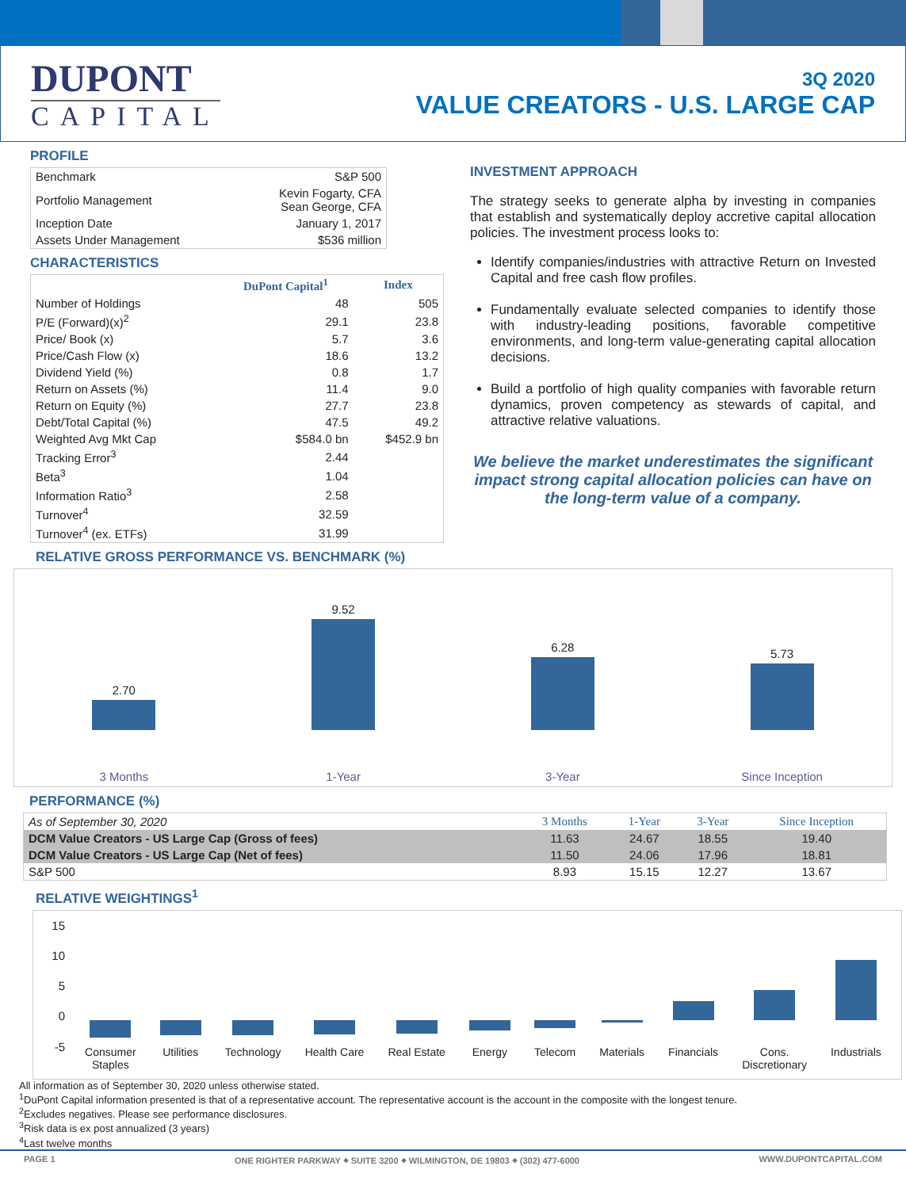DUPONT
CAPITAL
3Q 2020
VALUE CREATORS - U.S. LARGE CAP
PROFILE
| Benchmark | S&P 500 |
| Portfolio Management | Kevin Fogarty, CFA Sean George, CFA |
| Inception Date | January 1, 2017 |
| Assets Under Management | $536 million |
CHARACTERISTICS
| | DuPont Capital<sup>1</sup> | Index |
| --- | --- | --- |
| Number of Holdings | 48 | 505 |
| P/E (Forward)(x)<sup>2</sup> | 29.1 | 23.8 |
| Price/ Book (x) | 5.7 | 3.6 |
| Price/Cash Flow (x) | 18.6 | 13.2 |
| Dividend Yield (%) | 0.8 | 1.7 |
| Return on Assets (%) | 11.4 | 9.0 |
| Return on Equity (%) | 27.7 | 23.8 |
| Debt/Total Capital (%) | 47.5 | 49.2 |
| Weighted Avg Mkt Cap | $584.0 bn | $452.9 bn |
| Tracking Error<sup>3</sup> | 2.44 | |
| Beta<sup>3</sup> | 1.04 | |
| Information Ratio<sup>3</sup> | 2.58 | |
| Turnover<sup>4</sup> | 32.59 | |
| Turnover<sup>4</sup> (ex. ETFs) | 31.99 | |
INVESTMENT APPROACH
The strategy seeks to generate alpha by investing in companies that establish and systematically deploy accretive capital allocation policies. The investment process looks to:
Identify companies/industries with attractive Return on Invested Capital and free cash flow profiles.
Fundamentally evaluate selected companies to identify those with industry-leading positions, favorable competitive environments, and long-term value-generating capital allocation decisions.
Build a portfolio of high quality companies with favorable return dynamics, proven competency as stewards of capital, and attractive relative valuations.
We believe the market underestimates the significant impact strong capital allocation policies can have on the long-term value of a company.
RELATIVE GROSS PERFORMANCE VS. BENCHMARK (%)
2.70
3 Months
9.52
1-Year
6.28
3-Year
5.73
Since Inception
PERFORMANCE (%)
| As of September 30, 2020 | 3 Months | 1-Year | 3-Year | Since Inception |
| DCM Value Creators - US Large Cap (Gross of fees) | 11.63 | 24.67 | 18.55 | 19.40 |
| DCM Value Creators - US Large Cap (Net of fees) | 11.50 | 24.06 | 17.96 | 18.81 |
| S&P 500 | 8.93 | 15.15 | 12.27 | 13.67 |
RELATIVE WEIGHTINGS<sup>1</sup>
15
10
5
0
-5
Consumer
Staples
Utilities Technology Health Care Real Estate Energy Telecom Materials Financials Cons.
Discretionary
Industrials
All information as of September 30, 2020 unless otherwise stated.
<sup>1</sup> DuPont Capital information presented is that of a representative account. The representative account is the account in the composite with the longest tenure.
<sup>2</sup> Excludes negatives. Please see performance disclosures.
<sup>3</sup> Risk data is ex post annualized (3 years)
<sup>4</sup> Last twelve months
PAGE 1 ONE RIGHTER PARKWAY ⬥ SUITE 3200 ⬥ WILMINGTON, DE 19803 ⬥ (302) 477-6000 WWW.DUPONTCAPITAL.COM